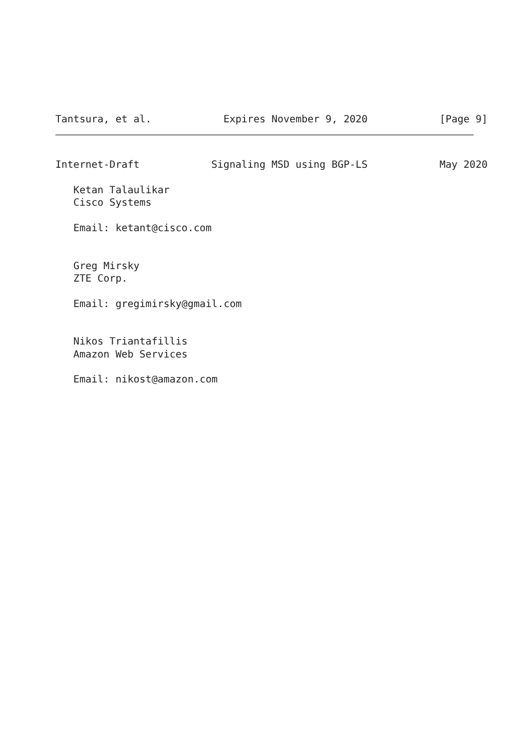Tantsura, et al.
Expires November 9, 2020
[Page 9]
Internet-Draft
Signaling MSD using BGP-LS
May 2020
   Ketan Talaulikar
   Cisco Systems

   Email: ketant@cisco.com


   Greg Mirsky
   ZTE Corp.

   Email: gregimirsky@gmail.com


   Nikos Triantafillis
   Amazon Web Services

   Email: nikost@amazon.com